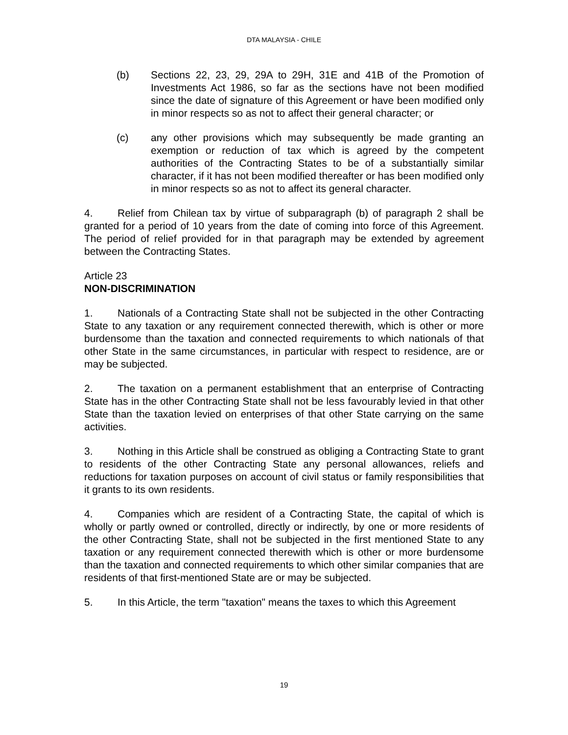DTA MALAYSIA - CHILE
(b) Sections 22, 23, 29, 29A to 29H, 31E and 41B of the Promotion of Investments Act 1986, so far as the sections have not been modified since the date of signature of this Agreement or have been modified only in minor respects so as not to affect their general character; or
(c) any other provisions which may subsequently be made granting an exemption or reduction of tax which is agreed by the competent authorities of the Contracting States to be of a substantially similar character, if it has not been modified thereafter or has been modified only in minor respects so as not to affect its general character.
4. Relief from Chilean tax by virtue of subparagraph (b) of paragraph 2 shall be granted for a period of 10 years from the date of coming into force of this Agreement. The period of relief provided for in that paragraph may be extended by agreement between the Contracting States.
Article 23
NON-DISCRIMINATION
1. Nationals of a Contracting State shall not be subjected in the other Contracting State to any taxation or any requirement connected therewith, which is other or more burdensome than the taxation and connected requirements to which nationals of that other State in the same circumstances, in particular with respect to residence, are or may be subjected.
2. The taxation on a permanent establishment that an enterprise of Contracting State has in the other Contracting State shall not be less favourably levied in that other State than the taxation levied on enterprises of that other State carrying on the same activities.
3. Nothing in this Article shall be construed as obliging a Contracting State to grant to residents of the other Contracting State any personal allowances, reliefs and reductions for taxation purposes on account of civil status or family responsibilities that it grants to its own residents.
4. Companies which are resident of a Contracting State, the capital of which is wholly or partly owned or controlled, directly or indirectly, by one or more residents of the other Contracting State, shall not be subjected in the first mentioned State to any taxation or any requirement connected therewith which is other or more burdensome than the taxation and connected requirements to which other similar companies that are residents of that first-mentioned State are or may be subjected.
5. In this Article, the term "taxation" means the taxes to which this Agreement
19